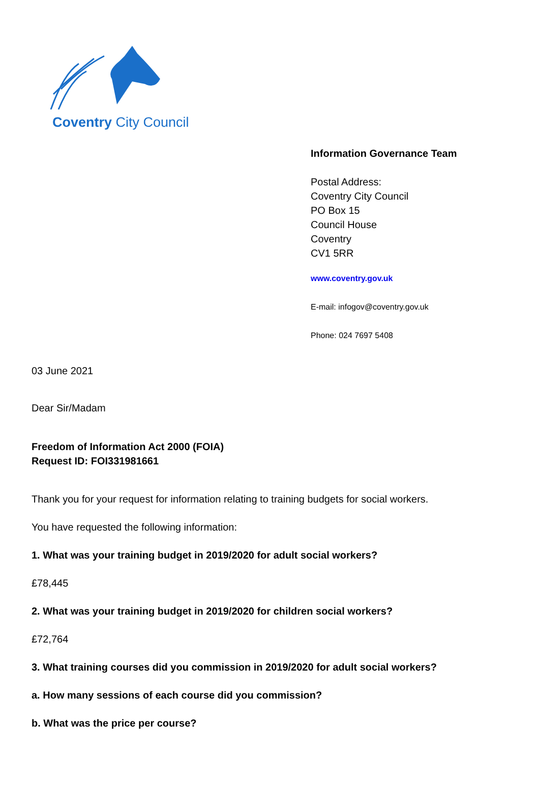Coventry City Council
Information Governance Team
Postal Address:
Coventry City Council
PO Box 15
Council House
Coventry
CV1 5RR
www.coventry.gov.uk
E-mail: infogov@coventry.gov.uk
Phone: 024 7697 5408
03 June 2021
Dear Sir/Madam
Freedom of Information Act 2000 (FOIA)
Request ID: FOI331981661
Thank you for your request for information relating to training budgets for social workers.
You have requested the following information:
1. What was your training budget in 2019/2020 for adult social workers?
£78,445
2. What was your training budget in 2019/2020 for children social workers?
£72,764
3. What training courses did you commission in 2019/2020 for adult social workers?
a. How many sessions of each course did you commission?
b. What was the price per course?